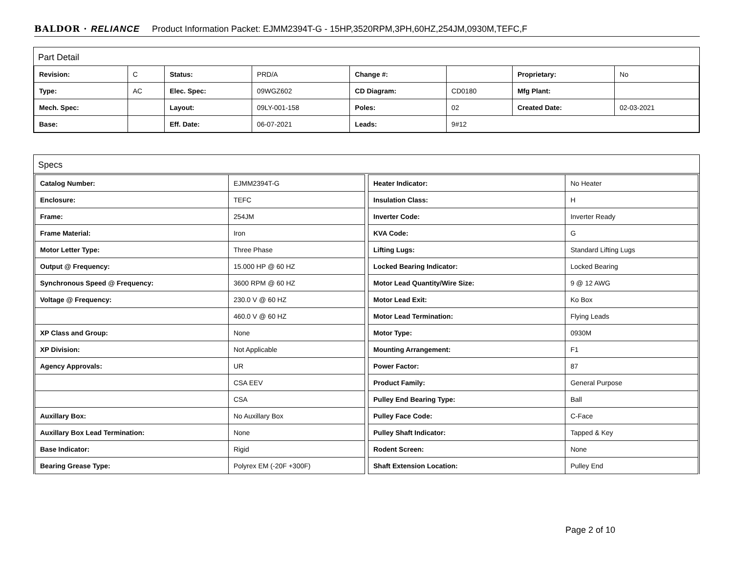BALDOR · RELIANCE Product Information Packet: EJMM2394T-G - 15HP,3520RPM,3PH,60HZ,254JM,0930M,TEFC,F
Part Detail
| Revision: | C | Status: | PRD/A | Change #: | | Proprietary: | No |
| Type: | AC | Elec. Spec: | 09WGZ602 | CD Diagram: | CD0180 | Mfg Plant: | |
| Mech. Spec: | | Layout: | 09LY-001-158 | Poles: | 02 | Created Date: | 02-03-2021 |
| Base: | | Eff. Date: | 06-07-2021 | Leads: | 9#12 | | |
Specs
| Catalog Number: | EJMM2394T-G |
| Enclosure: | TEFC |
| Frame: | 254JM |
| Frame Material: | Iron |
| Motor Letter Type: | Three Phase |
| Output @ Frequency: | 15.000 HP @ 60 HZ |
| Synchronous Speed @ Frequency: | 3600 RPM @ 60 HZ |
| Voltage @ Frequency: | 230.0 V @ 60 HZ |
| | 460.0 V @ 60 HZ |
| XP Class and Group: | None |
| XP Division: | Not Applicable |
| Agency Approvals: | UR |
| | CSA EEV |
| | CSA |
| Auxillary Box: | No Auxillary Box |
| Auxillary Box Lead Termination: | None |
| Base Indicator: | Rigid |
| Bearing Grease Type: | Polyrex EM (-20F +300F) |
| Heater Indicator: | No Heater |
| Insulation Class: | H |
| Inverter Code: | Inverter Ready |
| KVA Code: | G |
| Lifting Lugs: | Standard Lifting Lugs |
| Locked Bearing Indicator: | Locked Bearing |
| Motor Lead Quantity/Wire Size: | 9 @ 12 AWG |
| Motor Lead Exit: | Ko Box |
| Motor Lead Termination: | Flying Leads |
| Motor Type: | 0930M |
| Mounting Arrangement: | F1 |
| Power Factor: | 87 |
| Product Family: | General Purpose |
| Pulley End Bearing Type: | Ball |
| Pulley Face Code: | C-Face |
| Pulley Shaft Indicator: | Tapped & Key |
| Rodent Screen: | None |
| Shaft Extension Location: | Pulley End |
Page 2 of 10